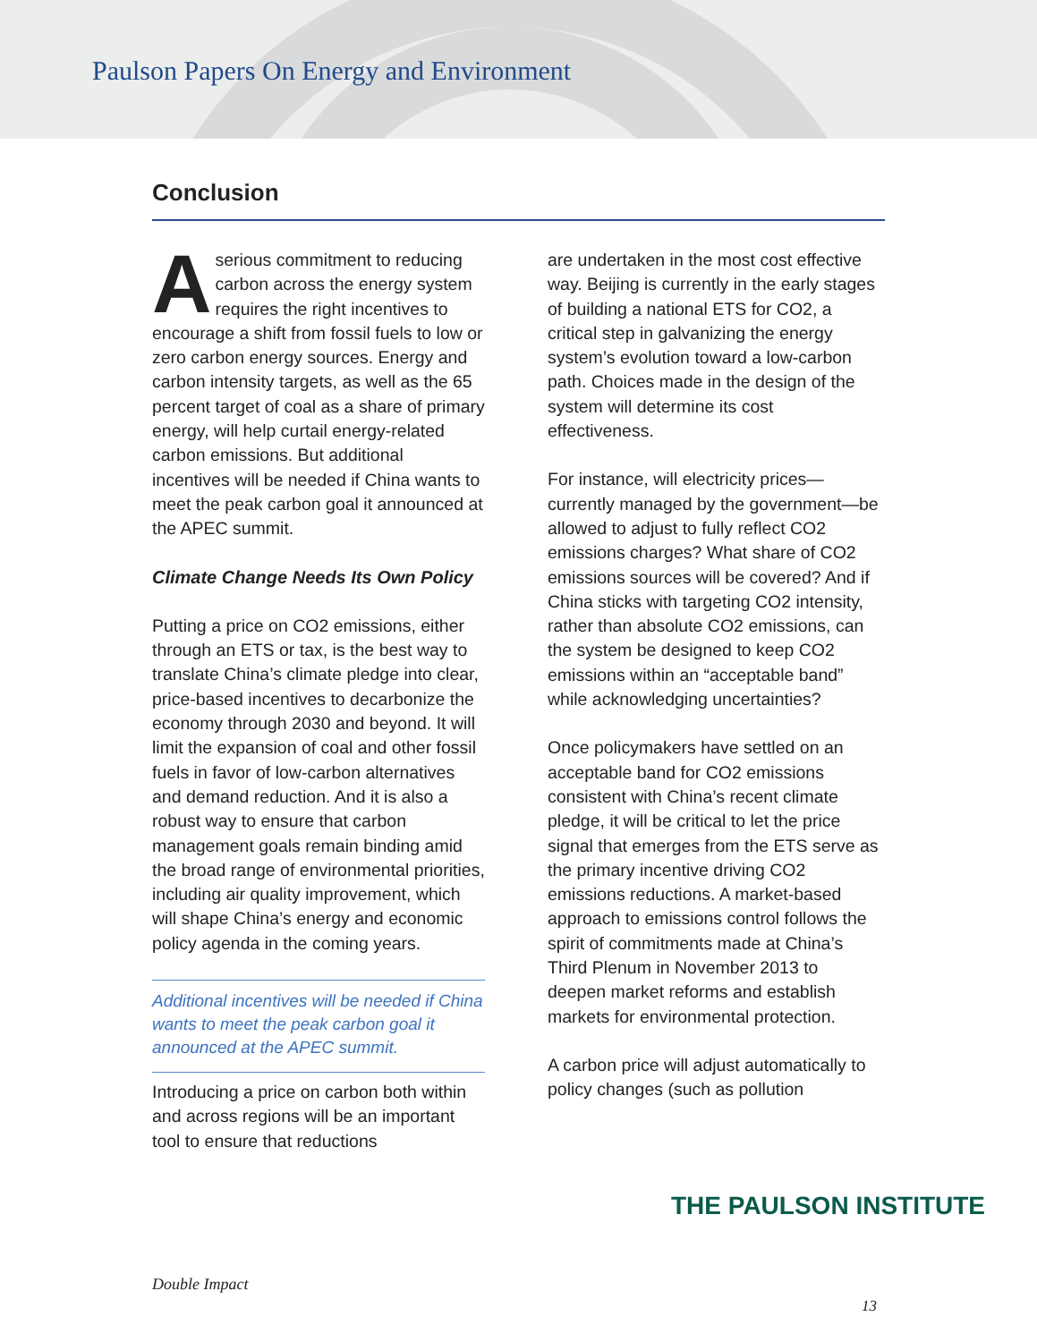Paulson Papers On Energy and Environment
Conclusion
Aserious commitment to reducing carbon across the energy system requires the right incentives to encourage a shift from fossil fuels to low or zero carbon energy sources. Energy and carbon intensity targets, as well as the 65 percent target of coal as a share of primary energy, will help curtail energy-related carbon emissions. But additional incentives will be needed if China wants to meet the peak carbon goal it announced at the APEC summit.
Climate Change Needs Its Own Policy
Putting a price on CO2 emissions, either through an ETS or tax, is the best way to translate China’s climate pledge into clear, price-based incentives to decarbonize the economy through 2030 and beyond. It will limit the expansion of coal and other fossil fuels in favor of low-carbon alternatives and demand reduction. And it is also a robust way to ensure that carbon management goals remain binding amid the broad range of environmental priorities, including air quality improvement, which will shape China’s energy and economic policy agenda in the coming years.
Additional incentives will be needed if China wants to meet the peak carbon goal it announced at the APEC summit.
Introducing a price on carbon both within and across regions will be an important tool to ensure that reductions
are undertaken in the most cost effective way. Beijing is currently in the early stages of building a national ETS for CO2, a critical step in galvanizing the energy system’s evolution toward a low-carbon path. Choices made in the design of the system will determine its cost effectiveness.
For instance, will electricity prices—currently managed by the government—be allowed to adjust to fully reflect CO2 emissions charges? What share of CO2 emissions sources will be covered? And if China sticks with targeting CO2 intensity, rather than absolute CO2 emissions, can the system be designed to keep CO2 emissions within an “acceptable band” while acknowledging uncertainties?
Once policymakers have settled on an acceptable band for CO2 emissions consistent with China’s recent climate pledge, it will be critical to let the price signal that emerges from the ETS serve as the primary incentive driving CO2 emissions reductions. A market-based approach to emissions control follows the spirit of commitments made at China’s Third Plenum in November 2013 to deepen market reforms and establish markets for environmental protection.
A carbon price will adjust automatically to policy changes (such as pollution
THE PAULSON INSTITUTE
Double Impact
13